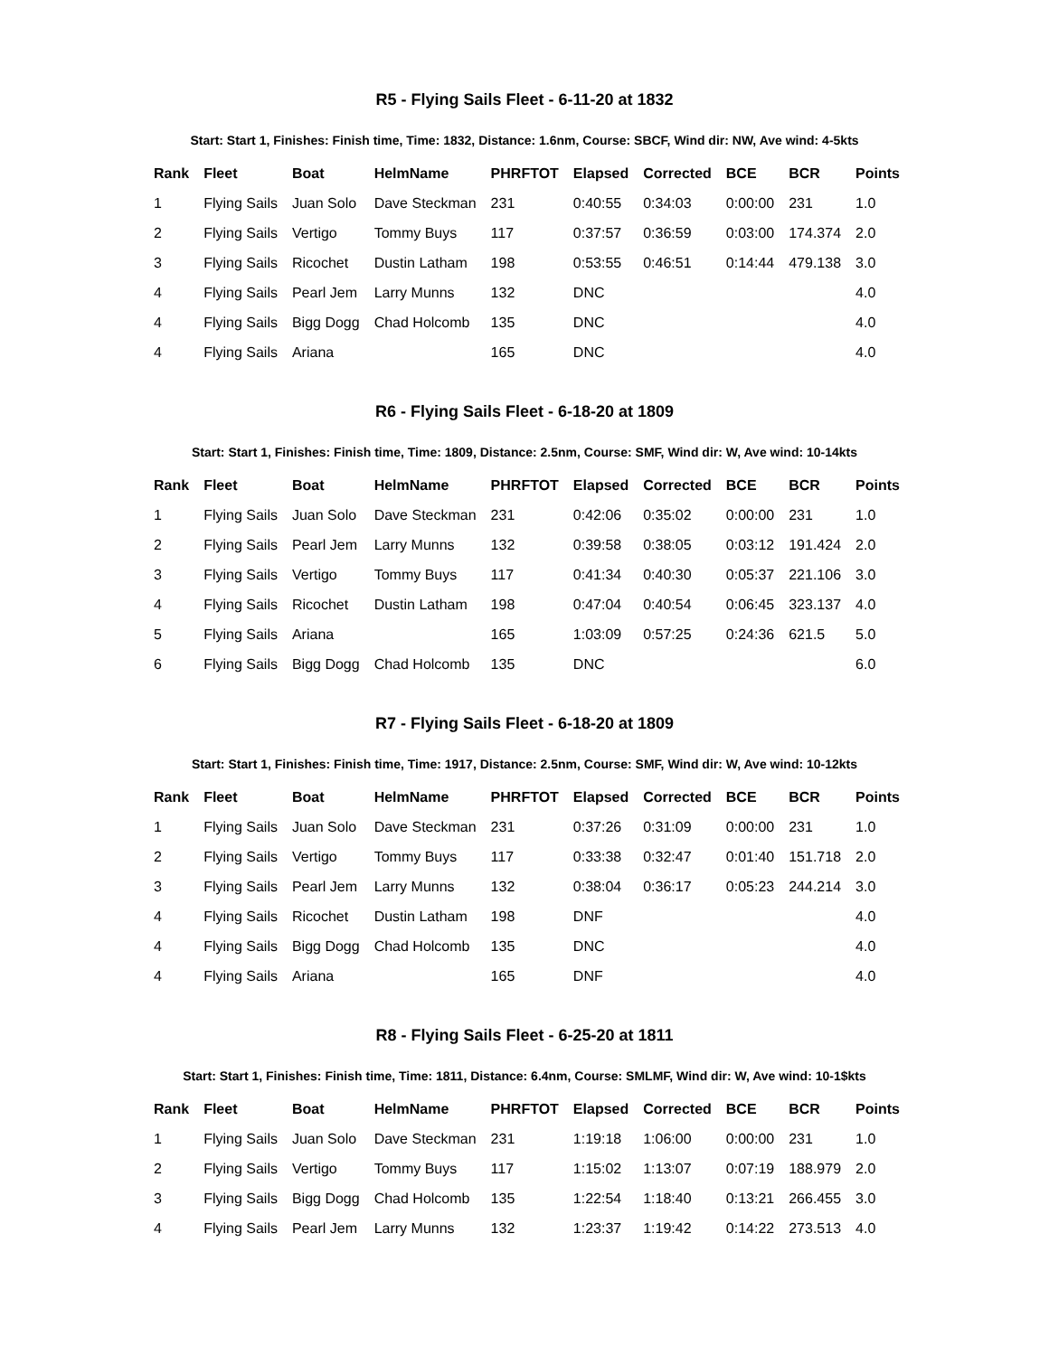R5 - Flying Sails Fleet - 6-11-20 at 1832
Start: Start 1, Finishes: Finish time, Time: 1832, Distance: 1.6nm, Course: SBCF, Wind dir: NW, Ave wind: 4-5kts
| Rank | Fleet | Boat | HelmName | PHRFTOT | Elapsed | Corrected | BCE | BCR | Points |
| --- | --- | --- | --- | --- | --- | --- | --- | --- | --- |
| 1 | Flying Sails | Juan Solo | Dave Steckman | 231 | 0:40:55 | 0:34:03 | 0:00:00 | 231 | 1.0 |
| 2 | Flying Sails | Vertigo | Tommy Buys | 117 | 0:37:57 | 0:36:59 | 0:03:00 | 174.374 | 2.0 |
| 3 | Flying Sails | Ricochet | Dustin Latham | 198 | 0:53:55 | 0:46:51 | 0:14:44 | 479.138 | 3.0 |
| 4 | Flying Sails | Pearl Jem | Larry Munns | 132 | DNC | | | | 4.0 |
| 4 | Flying Sails | Bigg Dogg | Chad Holcomb | 135 | DNC | | | | 4.0 |
| 4 | Flying Sails | Ariana | | 165 | DNC | | | | 4.0 |
R6 - Flying Sails Fleet - 6-18-20 at 1809
Start: Start 1, Finishes: Finish time, Time: 1809, Distance: 2.5nm, Course: SMF, Wind dir: W, Ave wind: 10-14kts
| Rank | Fleet | Boat | HelmName | PHRFTOT | Elapsed | Corrected | BCE | BCR | Points |
| --- | --- | --- | --- | --- | --- | --- | --- | --- | --- |
| 1 | Flying Sails | Juan Solo | Dave Steckman | 231 | 0:42:06 | 0:35:02 | 0:00:00 | 231 | 1.0 |
| 2 | Flying Sails | Pearl Jem | Larry Munns | 132 | 0:39:58 | 0:38:05 | 0:03:12 | 191.424 | 2.0 |
| 3 | Flying Sails | Vertigo | Tommy Buys | 117 | 0:41:34 | 0:40:30 | 0:05:37 | 221.106 | 3.0 |
| 4 | Flying Sails | Ricochet | Dustin Latham | 198 | 0:47:04 | 0:40:54 | 0:06:45 | 323.137 | 4.0 |
| 5 | Flying Sails | Ariana | | 165 | 1:03:09 | 0:57:25 | 0:24:36 | 621.5 | 5.0 |
| 6 | Flying Sails | Bigg Dogg | Chad Holcomb | 135 | DNC | | | | 6.0 |
R7 - Flying Sails Fleet - 6-18-20 at 1809
Start: Start 1, Finishes: Finish time, Time: 1917, Distance: 2.5nm, Course: SMF, Wind dir: W, Ave wind: 10-12kts
| Rank | Fleet | Boat | HelmName | PHRFTOT | Elapsed | Corrected | BCE | BCR | Points |
| --- | --- | --- | --- | --- | --- | --- | --- | --- | --- |
| 1 | Flying Sails | Juan Solo | Dave Steckman | 231 | 0:37:26 | 0:31:09 | 0:00:00 | 231 | 1.0 |
| 2 | Flying Sails | Vertigo | Tommy Buys | 117 | 0:33:38 | 0:32:47 | 0:01:40 | 151.718 | 2.0 |
| 3 | Flying Sails | Pearl Jem | Larry Munns | 132 | 0:38:04 | 0:36:17 | 0:05:23 | 244.214 | 3.0 |
| 4 | Flying Sails | Ricochet | Dustin Latham | 198 | DNF | | | | 4.0 |
| 4 | Flying Sails | Bigg Dogg | Chad Holcomb | 135 | DNC | | | | 4.0 |
| 4 | Flying Sails | Ariana | | 165 | DNF | | | | 4.0 |
R8 - Flying Sails Fleet - 6-25-20 at 1811
Start: Start 1, Finishes: Finish time, Time: 1811, Distance: 6.4nm, Course: SMLMF, Wind dir: W, Ave wind: 10-1$kts
| Rank | Fleet | Boat | HelmName | PHRFTOT | Elapsed | Corrected | BCE | BCR | Points |
| --- | --- | --- | --- | --- | --- | --- | --- | --- | --- |
| 1 | Flying Sails | Juan Solo | Dave Steckman | 231 | 1:19:18 | 1:06:00 | 0:00:00 | 231 | 1.0 |
| 2 | Flying Sails | Vertigo | Tommy Buys | 117 | 1:15:02 | 1:13:07 | 0:07:19 | 188.979 | 2.0 |
| 3 | Flying Sails | Bigg Dogg | Chad Holcomb | 135 | 1:22:54 | 1:18:40 | 0:13:21 | 266.455 | 3.0 |
| 4 | Flying Sails | Pearl Jem | Larry Munns | 132 | 1:23:37 | 1:19:42 | 0:14:22 | 273.513 | 4.0 |